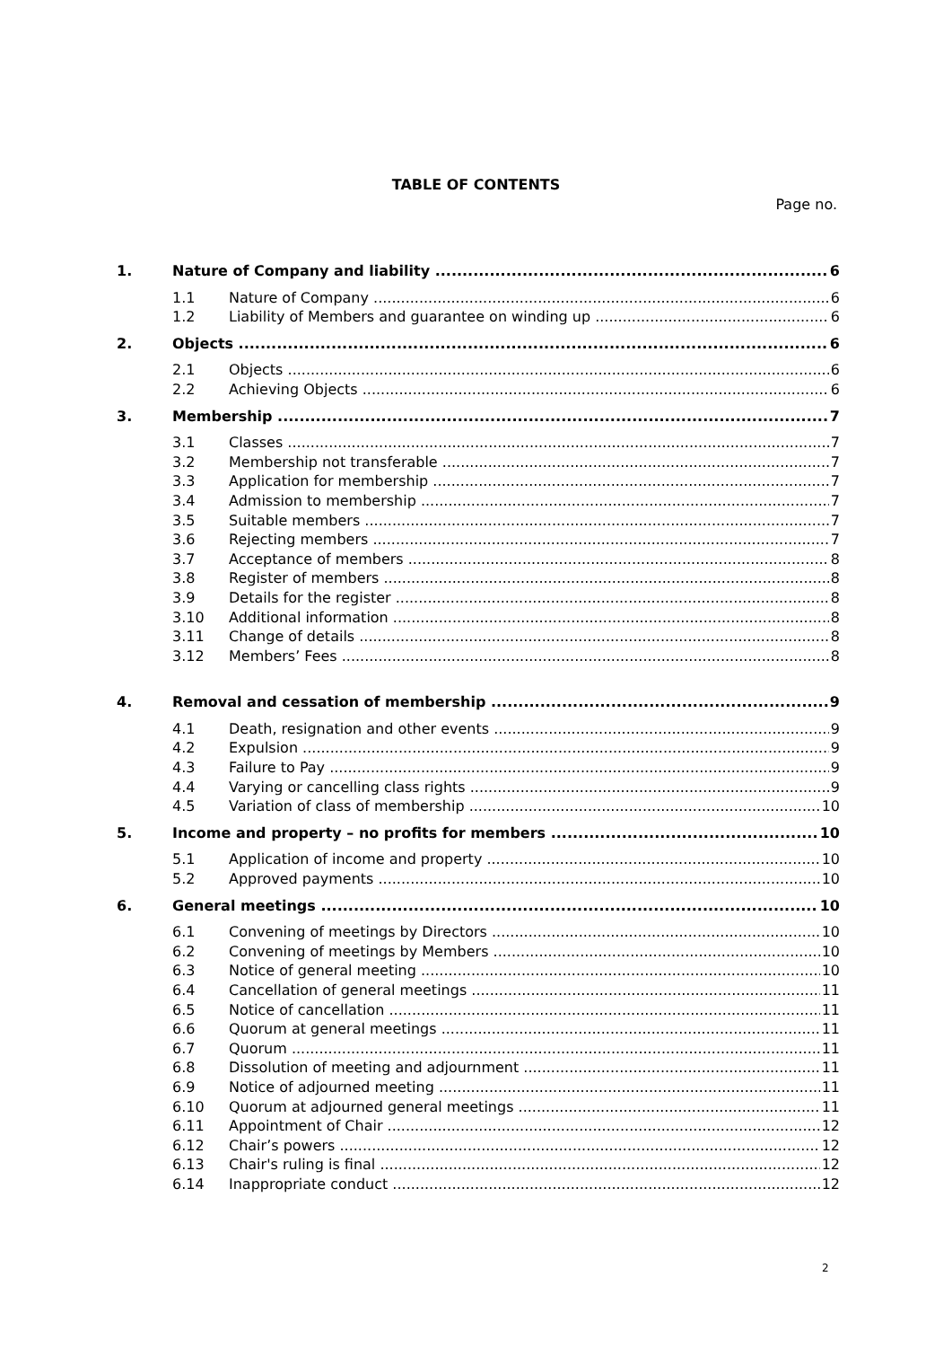TABLE OF CONTENTS
Page no.
1. Nature of Company and liability 6
1.1 Nature of Company 6
1.2 Liability of Members and guarantee on winding up 6
2. Objects 6
2.1 Objects 6
2.2 Achieving Objects 6
3. Membership 7
3.1 Classes 7
3.2 Membership not transferable 7
3.3 Application for membership 7
3.4 Admission to membership 7
3.5 Suitable members 7
3.6 Rejecting members 7
3.7 Acceptance of members 8
3.8 Register of members 8
3.9 Details for the register 8
3.10 Additional information 8
3.11 Change of details 8
3.12 Members’ Fees 8
4. Removal and cessation of membership 9
4.1 Death, resignation and other events 9
4.2 Expulsion 9
4.3 Failure to Pay 9
4.4 Varying or cancelling class rights 9
4.5 Variation of class of membership 10
5. Income and property – no profits for members 10
5.1 Application of income and property 10
5.2 Approved payments 10
6. General meetings 10
6.1 Convening of meetings by Directors 10
6.2 Convening of meetings by Members 10
6.3 Notice of general meeting 10
6.4 Cancellation of general meetings 11
6.5 Notice of cancellation 11
6.6 Quorum at general meetings 11
6.7 Quorum 11
6.8 Dissolution of meeting and adjournment 11
6.9 Notice of adjourned meeting 11
6.10 Quorum at adjourned general meetings 11
6.11 Appointment of Chair 12
6.12 Chair’s powers 12
6.13 Chair's ruling is final 12
6.14 Inappropriate conduct 12
2